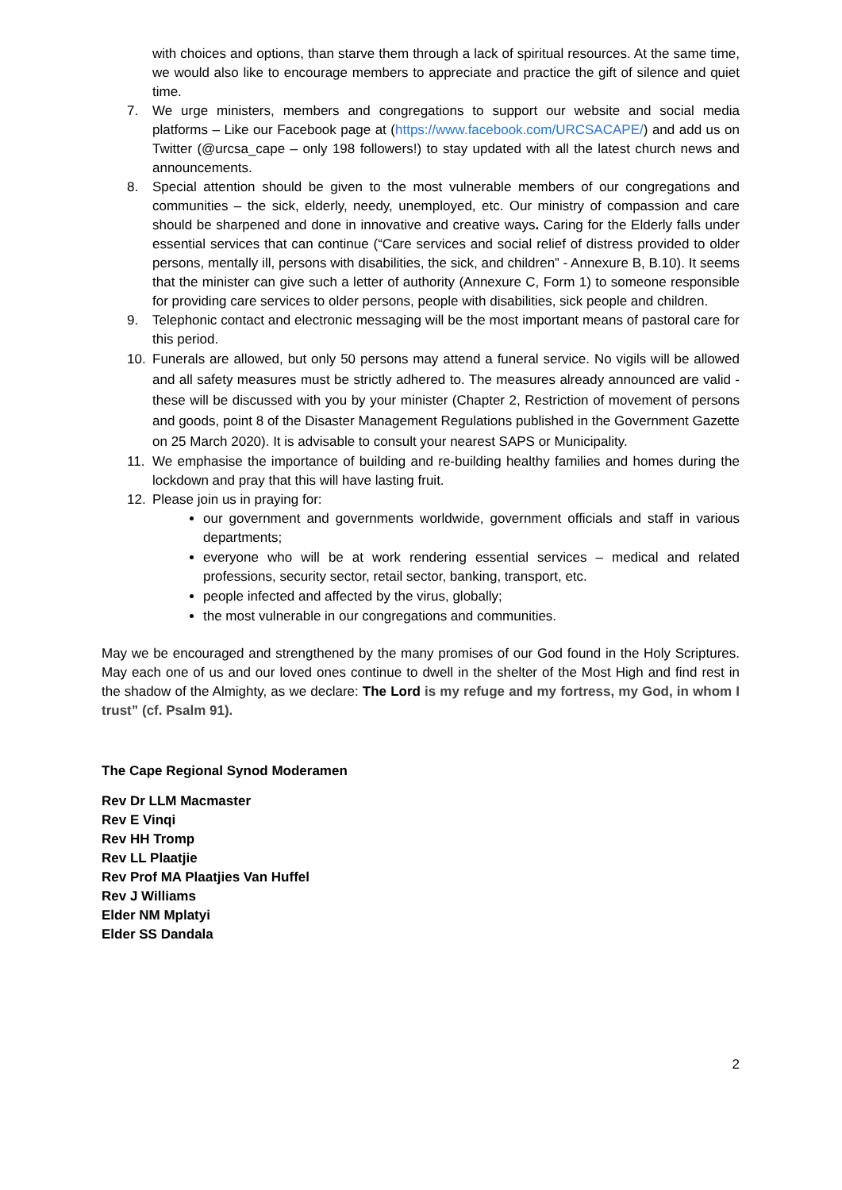with choices and options, than starve them through a lack of spiritual resources. At the same time, we would also like to encourage members to appreciate and practice the gift of silence and quiet time.
7. We urge ministers, members and congregations to support our website and social media platforms – Like our Facebook page at (https://www.facebook.com/URCSACAPE/) and add us on Twitter (@urcsa_cape – only 198 followers!) to stay updated with all the latest church news and announcements.
8. Special attention should be given to the most vulnerable members of our congregations and communities – the sick, elderly, needy, unemployed, etc. Our ministry of compassion and care should be sharpened and done in innovative and creative ways. Caring for the Elderly falls under essential services that can continue (“Care services and social relief of distress provided to older persons, mentally ill, persons with disabilities, the sick, and children” - Annexure B, B.10). It seems that the minister can give such a letter of authority (Annexure C, Form 1) to someone responsible for providing care services to older persons, people with disabilities, sick people and children.
9. Telephonic contact and electronic messaging will be the most important means of pastoral care for this period.
10. Funerals are allowed, but only 50 persons may attend a funeral service. No vigils will be allowed and all safety measures must be strictly adhered to. The measures already announced are valid - these will be discussed with you by your minister (Chapter 2, Restriction of movement of persons and goods, point 8 of the Disaster Management Regulations published in the Government Gazette on 25 March 2020). It is advisable to consult your nearest SAPS or Municipality.
11. We emphasise the importance of building and re-building healthy families and homes during the lockdown and pray that this will have lasting fruit.
12. Please join us in praying for:
our government and governments worldwide, government officials and staff in various departments;
everyone who will be at work rendering essential services – medical and related professions, security sector, retail sector, banking, transport, etc.
people infected and affected by the virus, globally;
the most vulnerable in our congregations and communities.
May we be encouraged and strengthened by the many promises of our God found in the Holy Scriptures. May each one of us and our loved ones continue to dwell in the shelter of the Most High and find rest in the shadow of the Almighty, as we declare: The Lord is my refuge and my fortress, my God, in whom I trust” (cf. Psalm 91).
The Cape Regional Synod Moderamen
Rev Dr LLM Macmaster
Rev E Vinqi
Rev HH Tromp
Rev LL Plaatjie
Rev Prof MA Plaatjies Van Huffel
Rev J Williams
Elder NM Mplatyi
Elder SS Dandala
2